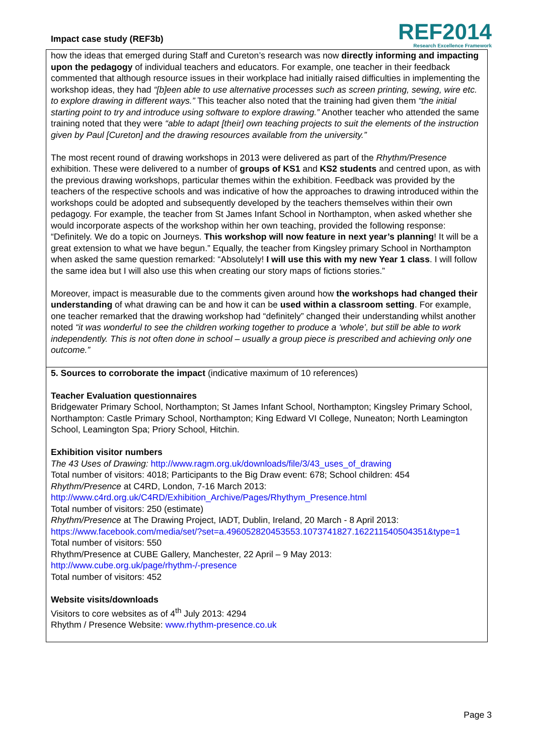Impact case study (REF3b)
REF2014
Research Excellence Framework
how the ideas that emerged during Staff and Cureton’s research was now directly informing and impacting upon the pedagogy of individual teachers and educators. For example, one teacher in their feedback commented that although resource issues in their workplace had initially raised difficulties in implementing the workshop ideas, they had “[b]een able to use alternative processes such as screen printing, sewing, wire etc. to explore drawing in different ways.” This teacher also noted that the training had given them “the initial starting point to try and introduce using software to explore drawing.” Another teacher who attended the same training noted that they were “able to adapt [their] own teaching projects to suit the elements of the instruction given by Paul [Cureton] and the drawing resources available from the university.”
The most recent round of drawing workshops in 2013 were delivered as part of the Rhythm/Presence exhibition. These were delivered to a number of groups of KS1 and KS2 students and centred upon, as with the previous drawing workshops, particular themes within the exhibition. Feedback was provided by the teachers of the respective schools and was indicative of how the approaches to drawing introduced within the workshops could be adopted and subsequently developed by the teachers themselves within their own pedagogy. For example, the teacher from St James Infant School in Northampton, when asked whether she would incorporate aspects of the workshop within her own teaching, provided the following response: “Definitely. We do a topic on Journeys. This workshop will now feature in next year’s planning! It will be a great extension to what we have begun.” Equally, the teacher from Kingsley primary School in Northampton when asked the same question remarked: “Absolutely! I will use this with my new Year 1 class. I will follow the same idea but I will also use this when creating our story maps of fictions stories.”
Moreover, impact is measurable due to the comments given around how the workshops had changed their understanding of what drawing can be and how it can be used within a classroom setting. For example, one teacher remarked that the drawing workshop had “definitely” changed their understanding whilst another noted “it was wonderful to see the children working together to produce a ‘whole’, but still be able to work independently. This is not often done in school – usually a group piece is prescribed and achieving only one outcome.”
5. Sources to corroborate the impact (indicative maximum of 10 references)
Teacher Evaluation questionnaires
Bridgewater Primary School, Northampton; St James Infant School, Northampton; Kingsley Primary School, Northampton: Castle Primary School, Northampton; King Edward VI College, Nuneaton; North Leamington School, Leamington Spa; Priory School, Hitchin.
Exhibition visitor numbers
The 43 Uses of Drawing: http://www.ragm.org.uk/downloads/file/3/43_uses_of_drawing
Total number of visitors: 4018; Participants to the Big Draw event: 678; School children: 454
Rhythm/Presence at C4RD, London, 7-16 March 2013:
http://www.c4rd.org.uk/C4RD/Exhibition_Archive/Pages/Rhythym_Presence.html
Total number of visitors: 250 (estimate)
Rhythm/Presence at The Drawing Project, IADT, Dublin, Ireland, 20 March - 8 April 2013:
https://www.facebook.com/media/set/?set=a.496052820453553.1073741827.162211540504351&type=1
Total number of visitors: 550
Rhythm/Presence at CUBE Gallery, Manchester, 22 April – 9 May 2013:
http://www.cube.org.uk/page/rhythm-/-presence
Total number of visitors: 452
Website visits/downloads
Visitors to core websites as of 4<sup>th</sup> July 2013: 4294
Rhythm / Presence Website: www.rhythm-presence.co.uk
Page 3